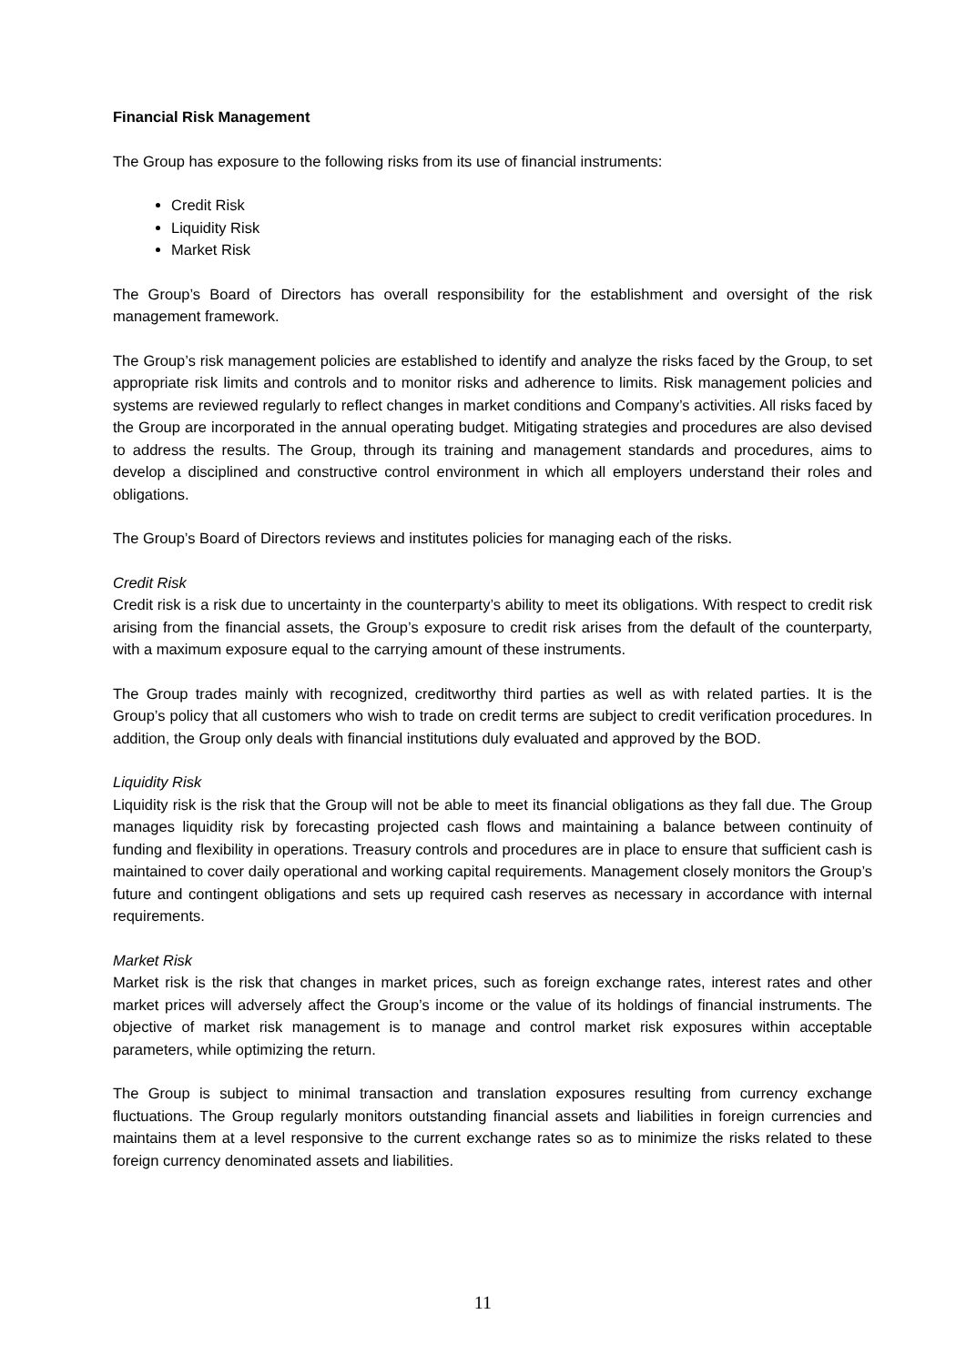Financial Risk Management
The Group has exposure to the following risks from its use of financial instruments:
Credit Risk
Liquidity Risk
Market Risk
The Group’s Board of Directors has overall responsibility for the establishment and oversight of the risk management framework.
The Group’s risk management policies are established to identify and analyze the risks faced by the Group, to set appropriate risk limits and controls and to monitor risks and adherence to limits. Risk management policies and systems are reviewed regularly to reflect changes in market conditions and Company’s activities. All risks faced by the Group are incorporated in the annual operating budget. Mitigating strategies and procedures are also devised to address the results. The Group, through its training and management standards and procedures, aims to develop a disciplined and constructive control environment in which all employers understand their roles and obligations.
The Group’s Board of Directors reviews and institutes policies for managing each of the risks.
Credit Risk
Credit risk is a risk due to uncertainty in the counterparty’s ability to meet its obligations. With respect to credit risk arising from the financial assets, the Group’s exposure to credit risk arises from the default of the counterparty, with a maximum exposure equal to the carrying amount of these instruments.
The Group trades mainly with recognized, creditworthy third parties as well as with related parties. It is the Group’s policy that all customers who wish to trade on credit terms are subject to credit verification procedures. In addition, the Group only deals with financial institutions duly evaluated and approved by the BOD.
Liquidity Risk
Liquidity risk is the risk that the Group will not be able to meet its financial obligations as they fall due. The Group manages liquidity risk by forecasting projected cash flows and maintaining a balance between continuity of funding and flexibility in operations. Treasury controls and procedures are in place to ensure that sufficient cash is maintained to cover daily operational and working capital requirements. Management closely monitors the Group’s future and contingent obligations and sets up required cash reserves as necessary in accordance with internal requirements.
Market Risk
Market risk is the risk that changes in market prices, such as foreign exchange rates, interest rates and other market prices will adversely affect the Group’s income or the value of its holdings of financial instruments. The objective of market risk management is to manage and control market risk exposures within acceptable parameters, while optimizing the return.
The Group is subject to minimal transaction and translation exposures resulting from currency exchange fluctuations. The Group regularly monitors outstanding financial assets and liabilities in foreign currencies and maintains them at a level responsive to the current exchange rates so as to minimize the risks related to these foreign currency denominated assets and liabilities.
11